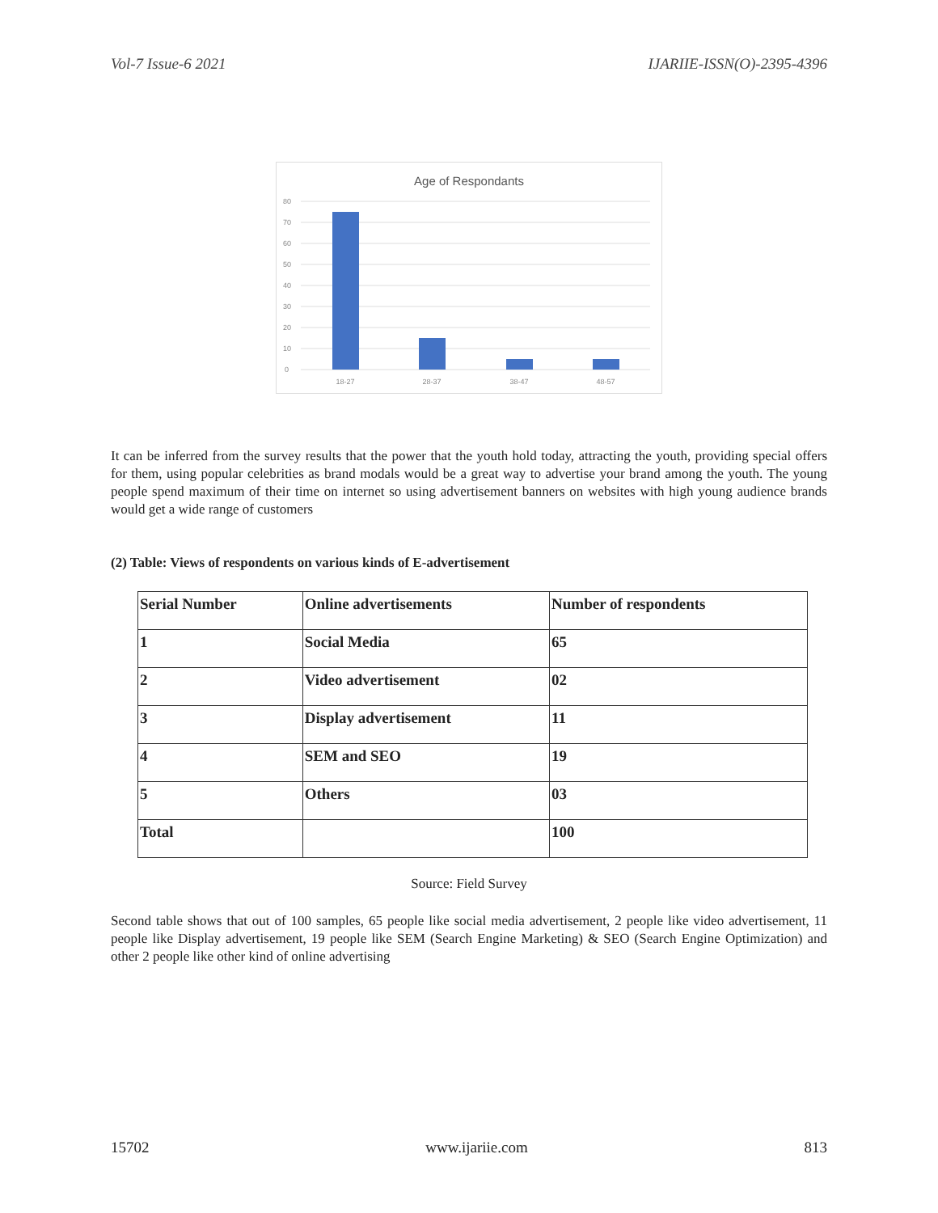Vol-7 Issue-6 2021 IJARIIE-ISSN(O)-2395-4396
Age of Respondants
80
70
60
50
40
30
20
10
0
18-27
28-37
38-47
48-57
It can be inferred from the survey results that the power that the youth hold today, attracting the youth, providing special offers for them, using popular celebrities as brand modals would be a great way to advertise your brand among the youth. The young people spend maximum of their time on internet so using advertisement banners on websites with high young audience brands would get a wide range of customers
(2) Table: Views of respondents on various kinds of E-advertisement
| Serial Number | Online advertisements | Number of respondents |
| --- | --- | --- |
| 1 | Social Media | 65 |
| 2 | Video advertisement | 02 |
| 3 | Display advertisement | 11 |
| 4 | SEM and SEO | 19 |
| 5 | Others | 03 |
| Total | | 100 |
Source: Field Survey
Second table shows that out of 100 samples, 65 people like social media advertisement, 2 people like video advertisement, 11 people like Display advertisement, 19 people like SEM (Search Engine Marketing) & SEO (Search Engine Optimization) and other 2 people like other kind of online advertising
15702 www.ijariie.com 813